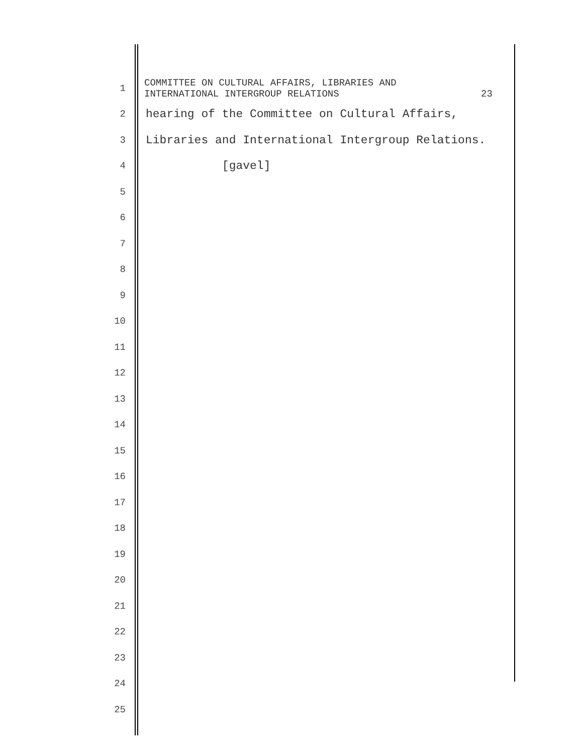1
COMMITTEE ON CULTURAL AFFAIRS, LIBRARIES AND
INTERNATIONAL INTERGROUP RELATIONS
23
2
hearing of the Committee on Cultural Affairs,
3
Libraries and International Intergroup Relations.
4
[gavel]
5
6
7
8
9
10
11
12
13
14
15
16
17
18
19
20
21
22
23
24
25